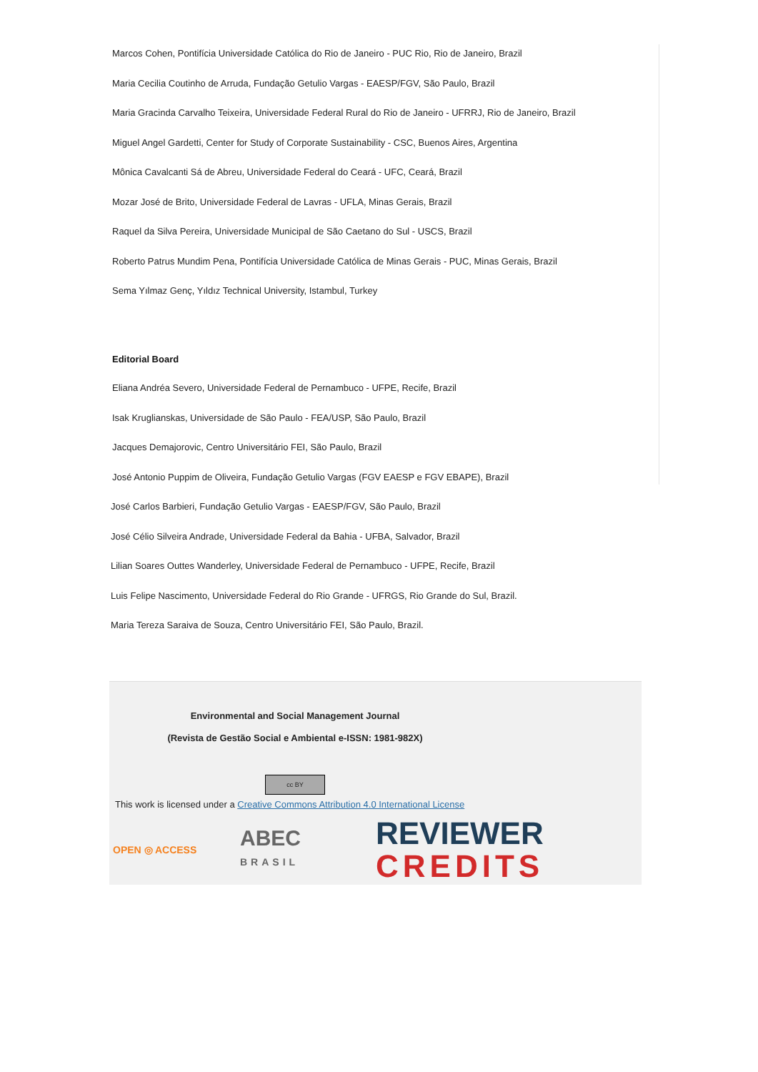Marcos Cohen, Pontifícia Universidade Católica do Rio de Janeiro - PUC Rio, Rio de Janeiro, Brazil
Maria Cecilia Coutinho de Arruda, Fundação Getulio Vargas - EAESP/FGV, São Paulo, Brazil
Maria Gracinda Carvalho Teixeira, Universidade Federal Rural do Rio de Janeiro - UFRRJ, Rio de Janeiro, Brazil
Miguel Angel Gardetti, Center for Study of Corporate Sustainability - CSC, Buenos Aires, Argentina
Mônica Cavalcanti Sá de Abreu, Universidade Federal do Ceará - UFC, Ceará, Brazil
Mozar José de Brito, Universidade Federal de Lavras - UFLA, Minas Gerais, Brazil
Raquel da Silva Pereira, Universidade Municipal de São Caetano do Sul - USCS, Brazil
Roberto Patrus Mundim Pena, Pontifícia Universidade Católica de Minas Gerais - PUC, Minas Gerais, Brazil
Sema Yılmaz Genç, Yıldız Technical University, Istambul, Turkey
Editorial Board
Eliana Andréa Severo, Universidade Federal de Pernambuco - UFPE, Recife, Brazil
Isak Kruglianskas, Universidade de São Paulo - FEA/USP, São Paulo, Brazil
Jacques Demajorovic, Centro Universitário FEI, São Paulo, Brazil
José Antonio Puppim de Oliveira, Fundação Getulio Vargas (FGV EAESP e FGV EBAPE), Brazil
José Carlos Barbieri, Fundação Getulio Vargas - EAESP/FGV, São Paulo, Brazil
José Célio Silveira Andrade, Universidade Federal da Bahia - UFBA, Salvador, Brazil
Lilian Soares Outtes Wanderley, Universidade Federal de Pernambuco - UFPE, Recife, Brazil
Luis Felipe Nascimento, Universidade Federal do Rio Grande - UFRGS, Rio Grande do Sul, Brazil.
Maria Tereza Saraiva de Souza, Centro Universitário FEI, São Paulo, Brazil.
Environmental and Social Management Journal
(Revista de Gestão Social e Ambiental e-ISSN: 1981-982X)
cc BY
This work is licensed under a Creative Commons Attribution 4.0 International License
OPEN ◎ ACCESS ABEC
BRASIL REVIEWER
CREDITS